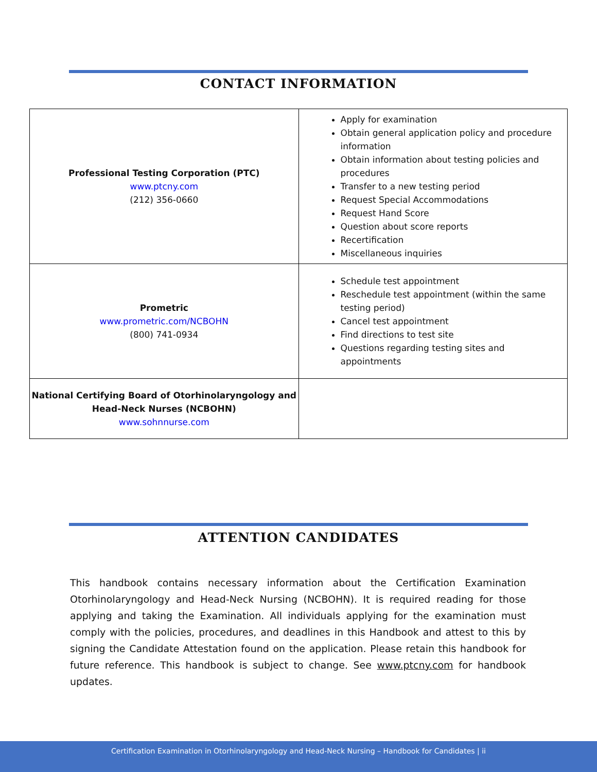CONTACT INFORMATION
| Professional Testing Corporation (PTC) www.ptcny.com (212) 356-0660 | Apply for examination Obtain general application policy and procedure information Obtain information about testing policies and procedures Transfer to a new testing period Request Special Accommodations Request Hand Score Question about score reports Recertification Miscellaneous inquiries |
| Prometric www.prometric.com/NCBOHN (800) 741-0934 | Schedule test appointment Reschedule test appointment (within the same testing period) Cancel test appointment Find directions to test site Questions regarding testing sites and appointments |
| National Certifying Board of Otorhinolaryngology and Head-Neck Nurses (NCBOHN) www.sohnnurse.com | |
ATTENTION CANDIDATES
This handbook contains necessary information about the Certification Examination Otorhinolaryngology and Head-Neck Nursing (NCBOHN). It is required reading for those applying and taking the Examination. All individuals applying for the examination must comply with the policies, procedures, and deadlines in this Handbook and attest to this by signing the Candidate Attestation found on the application. Please retain this handbook for future reference. This handbook is subject to change. See www.ptcny.com for handbook updates.
Certification Examination in Otorhinolaryngology and Head-Neck Nursing – Handbook for Candidates | ii